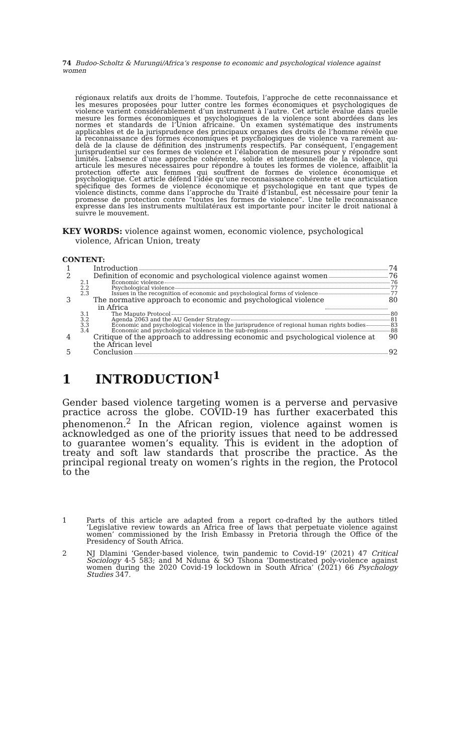74 Budoo-Scholtz & Murungi/Africa’s response to economic and psychological violence against women
régionaux relatifs aux droits de l’homme. Toutefois, l’approche de cette reconnaissance et les mesures proposées pour lutter contre les formes économiques et psychologiques de violence varient considérablement d’un instrument à l’autre. Cet article évalue dans quelle mesure les formes économiques et psychologiques de la violence sont abordées dans les normes et standards de l’Union africaine. Un examen systématique des instruments applicables et de la jurisprudence des principaux organes des droits de l’homme révèle que la reconnaissance des formes économiques et psychologiques de violence va rarement au-delà de la clause de définition des instruments respectifs. Par conséquent, l’engagement jurisprudentiel sur ces formes de violence et l’élaboration de mesures pour y répondre sont limités. L’absence d’une approche cohérente, solide et intentionnelle de la violence, qui articule les mesures nécessaires pour répondre à toutes les formes de violence, affaiblit la protection offerte aux femmes qui souffrent de formes de violence économique et psychologique. Cet article défend l’idée qu’une reconnaissance cohérente et une articulation spécifique des formes de violence économique et psychologique en tant que types de violence distincts, comme dans l’approche du Traité d’Istanbul, est nécessaire pour tenir la promesse de protection contre “toutes les formes de violence”. Une telle reconnaissance expresse dans les instruments multilatéraux est importante pour inciter le droit national à suivre le mouvement.
KEY WORDS: violence against women, economic violence, psychological violence, African Union, treaty
CONTENT:
1 Introduction 74
2 Definition of economic and psychological violence against women 76
2.1 Economic violence 76
2.2 Psychological violence 77
2.3 Issues in the recognition of economic and psychological forms of violence 77
3 The normative approach to economic and psychological violence
in Africa 80
3.1 The Maputo Protocol 80
3.2 Agenda 2063 and the AU Gender Strategy 81
3.3 Economic and psychological violence in the jurisprudence of regional human rights bodies 83
3.4 Economic and psychological violence in the sub-regions 88
4 Critique of the approach to addressing economic and psychological violence at the African level 90
5 Conclusion 92
1 INTRODUCTION<sup>1</sup>
Gender based violence targeting women is a perverse and pervasive practice across the globe. COVID-19 has further exacerbated this phenomenon.<sup>2</sup> In the African region, violence against women is acknowledged as one of the priority issues that need to be addressed to guarantee women’s equality. This is evident in the adoption of treaty and soft law standards that proscribe the practice. As the principal regional treaty on women’s rights in the region, the Protocol to the
1 Parts of this article are adapted from a report co-drafted by the authors titled ‘Legislative review towards an Africa free of laws that perpetuate violence against women’ commissioned by the Irish Embassy in Pretoria through the Office of the Presidency of South Africa.
2 NJ Dlamini ‘Gender-based violence, twin pandemic to Covid-19’ (2021) 47 Critical Sociology 4-5 583; and M Nduna & SO Tshona ‘Domesticated poly-violence against women during the 2020 Covid-19 lockdown in South Africa’ (2021) 66 Psychology Studies 347.